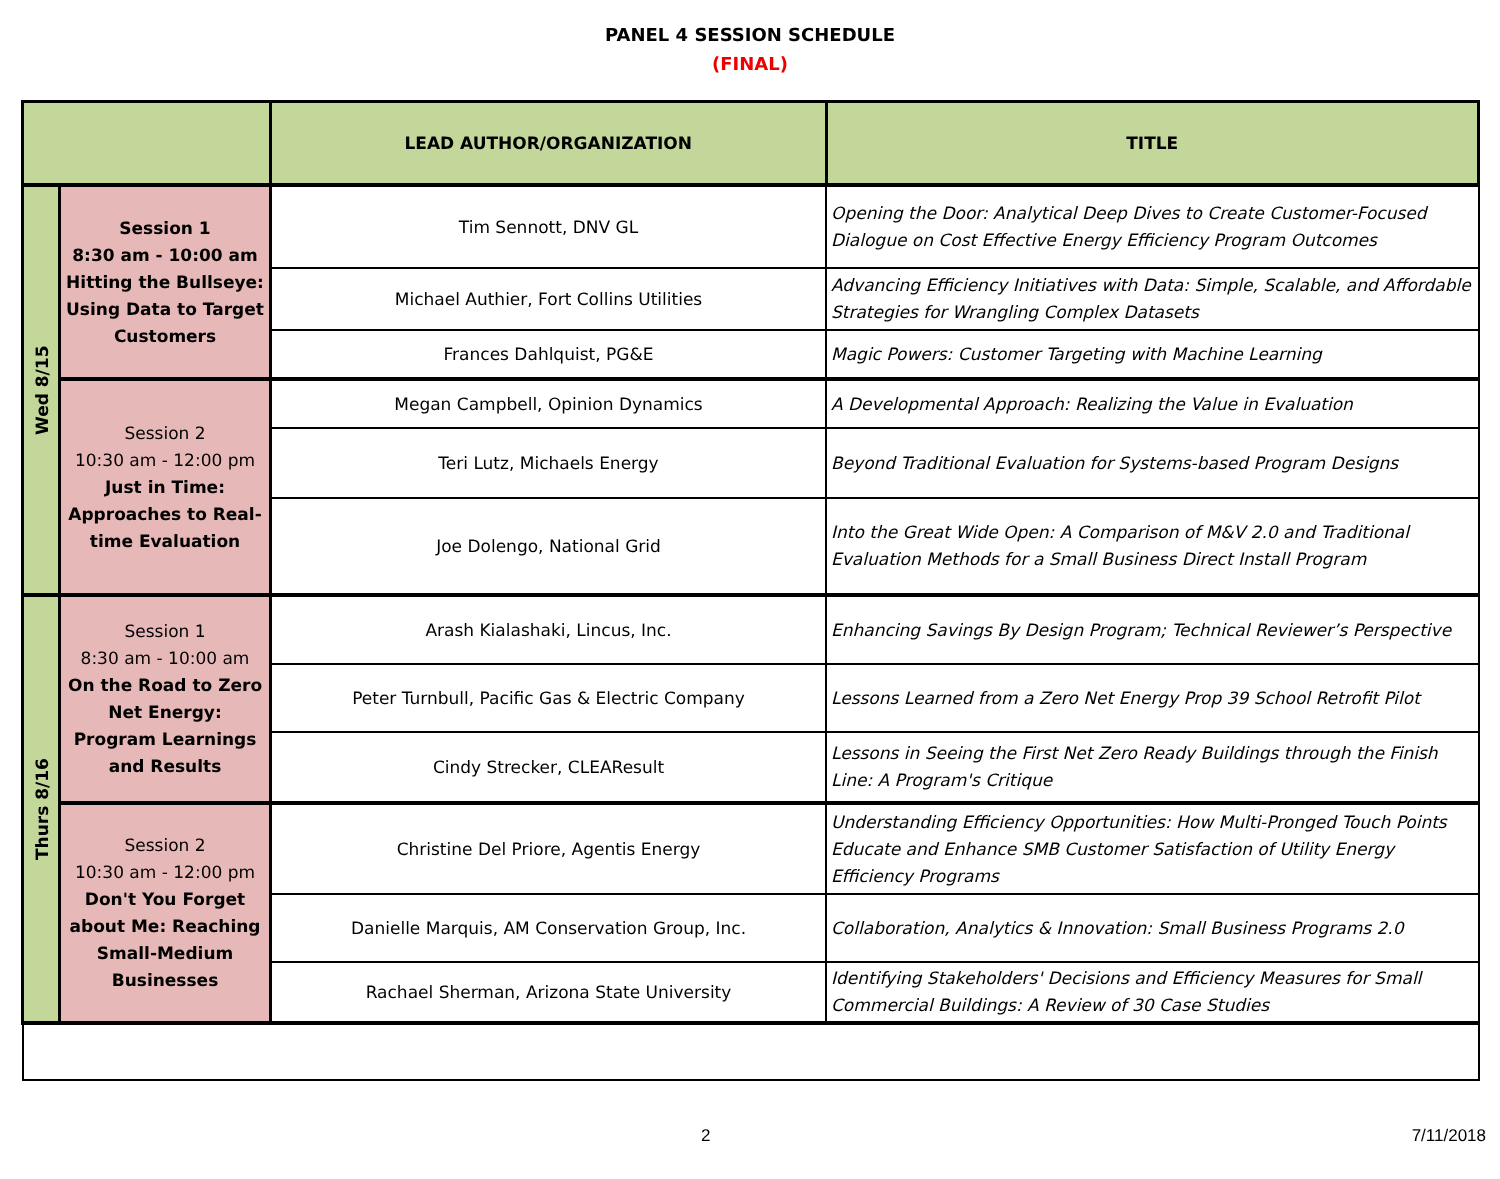PANEL 4 SESSION SCHEDULE
(FINAL)
| | | LEAD AUTHOR/ORGANIZATION | TITLE |
| --- | --- | --- | --- |
| Wed 8/15 | Session 1 8:30 am - 10:00 am Hitting the Bullseye: Using Data to Target Customers | Tim Sennott, DNV GL | Opening the Door: Analytical Deep Dives to Create Customer-Focused Dialogue on Cost Effective Energy Efficiency Program Outcomes |
| | | Michael Authier, Fort Collins Utilities | Advancing Efficiency Initiatives with Data: Simple, Scalable, and Affordable Strategies for Wrangling Complex Datasets |
| | | Frances Dahlquist, PG&E | Magic Powers: Customer Targeting with Machine Learning |
| | Session 2 10:30 am - 12:00 pm Just in Time: Approaches to Real-time Evaluation | Megan Campbell, Opinion Dynamics | A Developmental Approach: Realizing the Value in Evaluation |
| | | Teri Lutz, Michaels Energy | Beyond Traditional Evaluation for Systems-based Program Designs |
| | | Joe Dolengo, National Grid | Into the Great Wide Open: A Comparison of M&V 2.0 and Traditional Evaluation Methods for a Small Business Direct Install Program |
| Thurs 8/16 | Session 1 8:30 am - 10:00 am On the Road to Zero Net Energy: Program Learnings and Results | Arash Kialashaki, Lincus, Inc. | Enhancing Savings By Design Program; Technical Reviewer’s Perspective |
| | | Peter Turnbull, Pacific Gas & Electric Company | Lessons Learned from a Zero Net Energy Prop 39 School Retrofit Pilot |
| | | Cindy Strecker, CLEAResult | Lessons in Seeing the First Net Zero Ready Buildings through the Finish Line: A Program's Critique |
| | Session 2 10:30 am - 12:00 pm Don't You Forget about Me: Reaching Small-Medium Businesses | Christine Del Priore, Agentis Energy | Understanding Efficiency Opportunities: How Multi-Pronged Touch Points Educate and Enhance SMB Customer Satisfaction of Utility Energy Efficiency Programs |
| | | Danielle Marquis, AM Conservation Group, Inc. | Collaboration, Analytics & Innovation: Small Business Programs 2.0 |
| | | Rachael Sherman, Arizona State University | Identifying Stakeholders' Decisions and Efficiency Measures for Small Commercial Buildings: A Review of 30 Case Studies |
2 7/11/2018